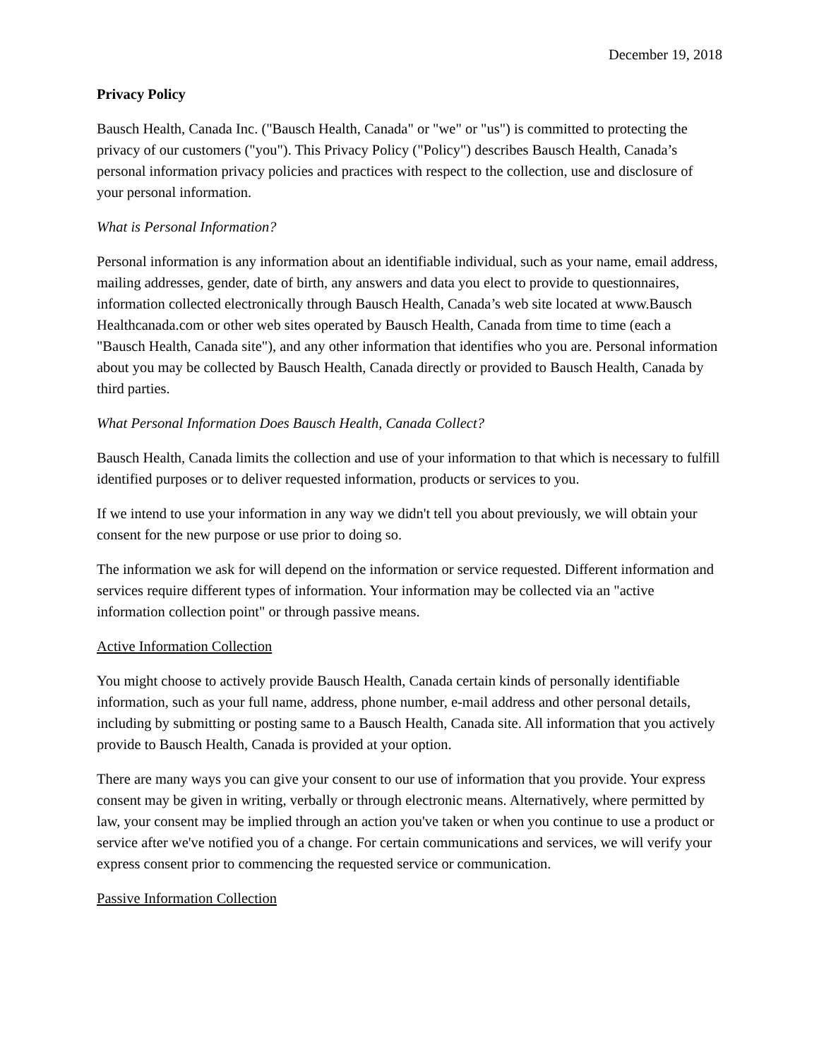December 19, 2018
Privacy Policy
Bausch Health, Canada Inc. ("Bausch Health, Canada" or "we" or "us") is committed to protecting the privacy of our customers ("you"). This Privacy Policy ("Policy") describes Bausch Health, Canada’s personal information privacy policies and practices with respect to the collection, use and disclosure of your personal information.
What is Personal Information?
Personal information is any information about an identifiable individual, such as your name, email address, mailing addresses, gender, date of birth, any answers and data you elect to provide to questionnaires, information collected electronically through Bausch Health, Canada’s web site located at www.Bausch Healthcanada.com or other web sites operated by Bausch Health, Canada from time to time (each a "Bausch Health, Canada site"), and any other information that identifies who you are. Personal information about you may be collected by Bausch Health, Canada directly or provided to Bausch Health, Canada by third parties.
What Personal Information Does Bausch Health, Canada Collect?
Bausch Health, Canada limits the collection and use of your information to that which is necessary to fulfill identified purposes or to deliver requested information, products or services to you.
If we intend to use your information in any way we didn't tell you about previously, we will obtain your consent for the new purpose or use prior to doing so.
The information we ask for will depend on the information or service requested. Different information and services require different types of information. Your information may be collected via an "active information collection point" or through passive means.
Active Information Collection
You might choose to actively provide Bausch Health, Canada certain kinds of personally identifiable information, such as your full name, address, phone number, e-mail address and other personal details, including by submitting or posting same to a Bausch Health, Canada site. All information that you actively provide to Bausch Health, Canada is provided at your option.
There are many ways you can give your consent to our use of information that you provide. Your express consent may be given in writing, verbally or through electronic means. Alternatively, where permitted by law, your consent may be implied through an action you've taken or when you continue to use a product or service after we've notified you of a change. For certain communications and services, we will verify your express consent prior to commencing the requested service or communication.
Passive Information Collection